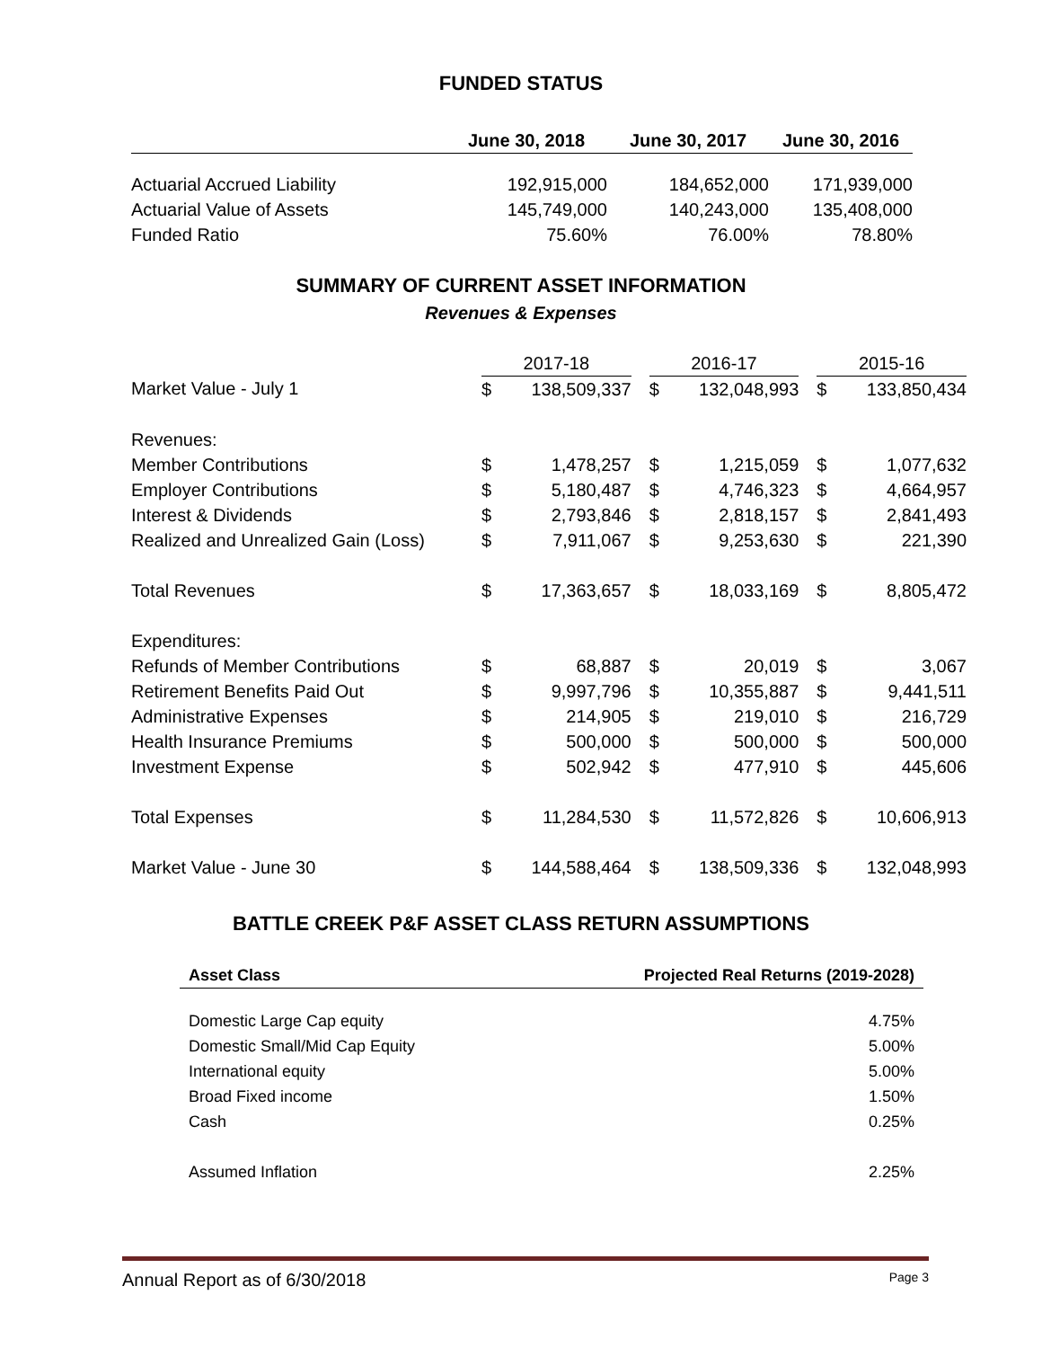FUNDED STATUS
| | June 30, 2018 | June 30, 2017 | June 30, 2016 |
| --- | --- | --- | --- |
| Actuarial Accrued Liability | 192,915,000 | 184,652,000 | 171,939,000 |
| Actuarial Value of Assets | 145,749,000 | 140,243,000 | 135,408,000 |
| Funded Ratio | 75.60% | 76.00% | 78.80% |
SUMMARY OF CURRENT ASSET INFORMATION
Revenues & Expenses
| | 2017-18 | | | 2016-17 | | | 2015-16 | |
| Market Value - July 1 | $ | 138,509,337 | | $ | 132,048,993 | | $ | 133,850,434 |
| Revenues: | | | | | | | | |
| Member Contributions | $ | 1,478,257 | | $ | 1,215,059 | | $ | 1,077,632 |
| Employer Contributions | $ | 5,180,487 | | $ | 4,746,323 | | $ | 4,664,957 |
| Interest & Dividends | $ | 2,793,846 | | $ | 2,818,157 | | $ | 2,841,493 |
| Realized and Unrealized Gain (Loss) | $ | 7,911,067 | | $ | 9,253,630 | | $ | 221,390 |
| Total Revenues | $ | 17,363,657 | | $ | 18,033,169 | | $ | 8,805,472 |
| Expenditures: | | | | | | | | |
| Refunds of Member Contributions | $ | 68,887 | | $ | 20,019 | | $ | 3,067 |
| Retirement Benefits Paid Out | $ | 9,997,796 | | $ | 10,355,887 | | $ | 9,441,511 |
| Administrative Expenses | $ | 214,905 | | $ | 219,010 | | $ | 216,729 |
| Health Insurance Premiums | $ | 500,000 | | $ | 500,000 | | $ | 500,000 |
| Investment Expense | $ | 502,942 | | $ | 477,910 | | $ | 445,606 |
| Total Expenses | $ | 11,284,530 | | $ | 11,572,826 | | $ | 10,606,913 |
| Market Value - June 30 | $ | 144,588,464 | | $ | 138,509,336 | | $ | 132,048,993 |
BATTLE CREEK P&F ASSET CLASS RETURN ASSUMPTIONS
| Asset Class | Projected Real Returns (2019-2028) |
| --- | --- |
| Domestic Large Cap equity | 4.75% |
| Domestic Small/Mid Cap Equity | 5.00% |
| International equity | 5.00% |
| Broad Fixed income | 1.50% |
| Cash | 0.25% |
| Assumed Inflation | 2.25% |
Annual Report as of 6/30/2018 Page 3